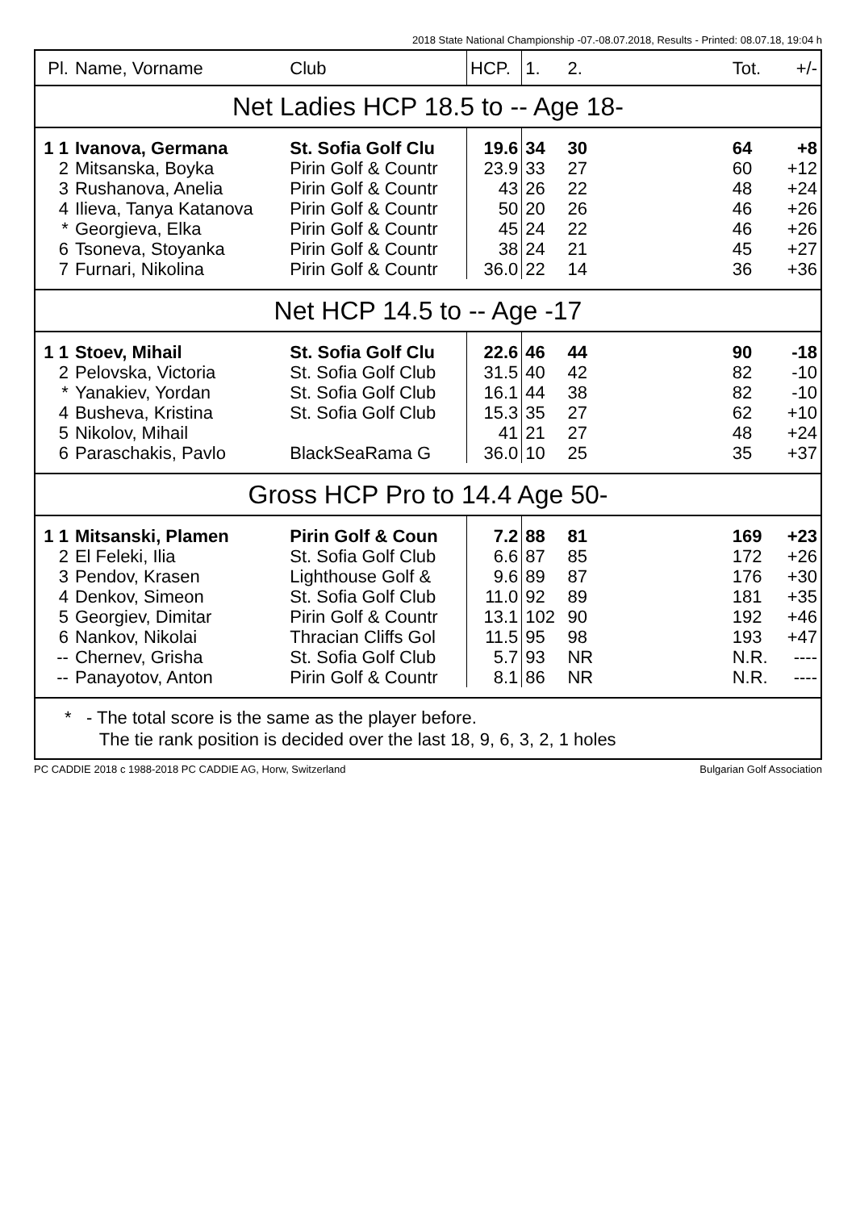2018 State National Championship -07.-08.07.2018, Results - Printed: 08.07.18, 19:04 h
| Pl. | Name, Vorname | Club | HCP. | 1. | 2. | | Tot. | +/- |
| --- | --- | --- | --- | --- | --- | --- | --- | --- |
| Net Ladies HCP 18.5 to -- Age 18- | | | | | | | | |
| 1 1 | Ivanova, Germana | St. Sofia Golf Clu | 19.6 | 34 | 30 | | 64 | +8 |
| 2 | Mitsanska, Boyka | Pirin Golf & Countr | 23.9 | 33 | 27 | | 60 | +12 |
| 3 | Rushanova, Anelia | Pirin Golf & Countr | 43 | 26 | 22 | | 48 | +24 |
| 4 | Ilieva, Tanya Katanova | Pirin Golf & Countr | 50 | 20 | 26 | | 46 | +26 |
| * | Georgieva, Elka | Pirin Golf & Countr | 45 | 24 | 22 | | 46 | +26 |
| 6 | Tsoneva, Stoyanka | Pirin Golf & Countr | 38 | 24 | 21 | | 45 | +27 |
| 7 | Furnari, Nikolina | Pirin Golf & Countr | 36.0 | 22 | 14 | | 36 | +36 |
| Net HCP 14.5 to -- Age -17 | | | | | | | | |
| 1 1 | Stoev, Mihail | St. Sofia Golf Clu | 22.6 | 46 | 44 | | 90 | -18 |
| 2 | Pelovska, Victoria | St. Sofia Golf Club | 31.5 | 40 | 42 | | 82 | -10 |
| * | Yanakiev, Yordan | St. Sofia Golf Club | 16.1 | 44 | 38 | | 82 | -10 |
| 4 | Busheva, Kristina | St. Sofia Golf Club | 15.3 | 35 | 27 | | 62 | +10 |
| 5 | Nikolov, Mihail | | 41 | 21 | 27 | | 48 | +24 |
| 6 | Paraschakis, Pavlo | BlackSeaRama G | 36.0 | 10 | 25 | | 35 | +37 |
| Gross HCP Pro to 14.4 Age 50- | | | | | | | | |
| 1 1 | Mitsanski, Plamen | Pirin Golf & Coun | 7.2 | 88 | 81 | | 169 | +23 |
| 2 | El Feleki, Ilia | St. Sofia Golf Club | 6.6 | 87 | 85 | | 172 | +26 |
| 3 | Pendov, Krasen | Lighthouse Golf & | 9.6 | 89 | 87 | | 176 | +30 |
| 4 | Denkov, Simeon | St. Sofia Golf Club | 11.0 | 92 | 89 | | 181 | +35 |
| 5 | Georgiev, Dimitar | Pirin Golf & Countr | 13.1 | 102 | 90 | | 192 | +46 |
| 6 | Nankov, Nikolai | Thracian Cliffs Gol | 11.5 | 95 | 98 | | 193 | +47 |
| -- | Chernev, Grisha | St. Sofia Golf Club | 5.7 | 93 | NR | | N.R. | ---- |
| -- | Panayotov, Anton | Pirin Golf & Countr | 8.1 | 86 | NR | | N.R. | ---- |
* - The total score is the same as the player before.
The tie rank position is decided over the last 18, 9, 6, 3, 2, 1 holes
PC CADDIE 2018 c 1988-2018 PC CADDIE AG, Horw, Switzerland Bulgarian Golf Association